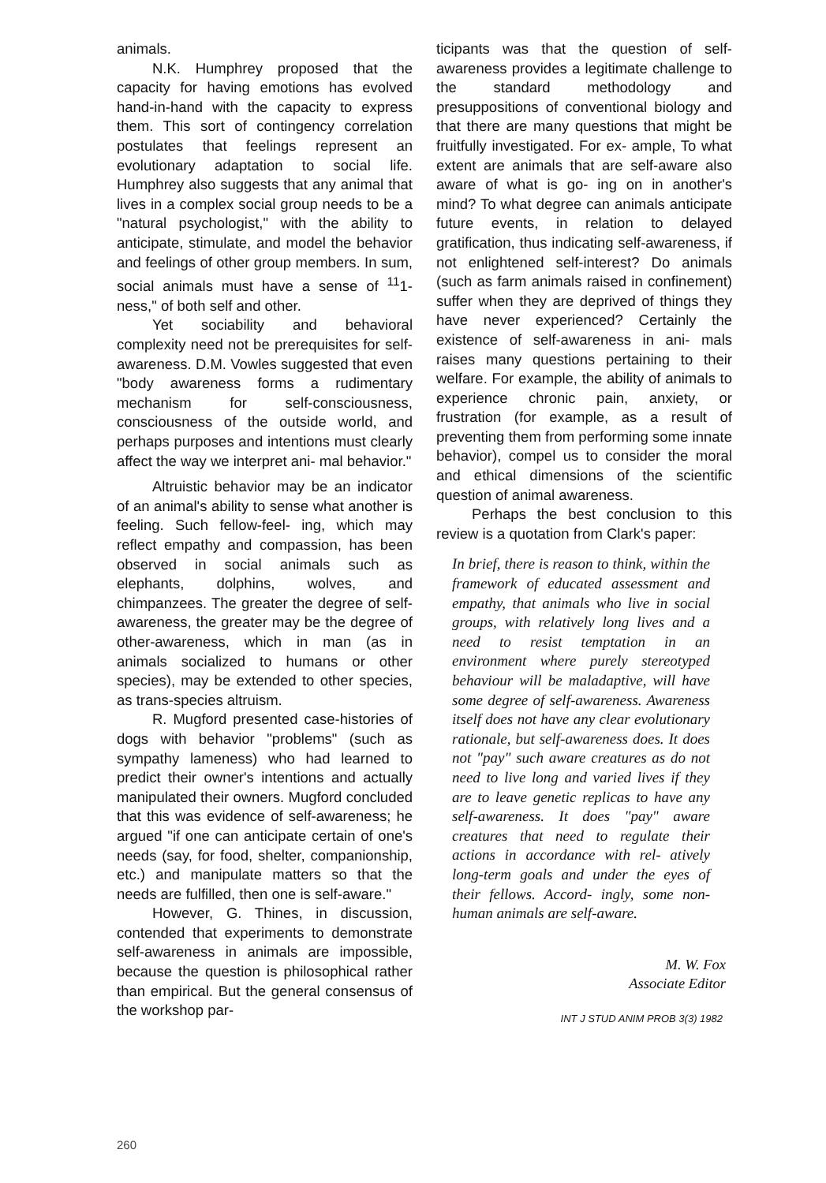animals.
N.K. Humphrey proposed that the capacity for having emotions has evolved hand-in-hand with the capacity to express them. This sort of contingency correlation postulates that feelings represent an evolutionary adaptation to social life. Humphrey also suggests that any animal that lives in a complex social group needs to be a "natural psychologist," with the ability to anticipate, stimulate, and model the behavior and feelings of other group members. In sum, social animals must have a sense of <sup>11</sup>1-ness," of both self and other.
Yet sociability and behavioral complexity need not be prerequisites for self-awareness. D.M. Vowles suggested that even "body awareness forms a rudimentary mechanism for self-consciousness, consciousness of the outside world, and perhaps purposes and intentions must clearly affect the way we interpret ani- mal behavior."
Altruistic behavior may be an indicator of an animal's ability to sense what another is feeling. Such fellow-feel- ing, which may reflect empathy and compassion, has been observed in social animals such as elephants, dolphins, wolves, and chimpanzees. The greater the degree of self-awareness, the greater may be the degree of other-awareness, which in man (as in animals socialized to humans or other species), may be extended to other species, as trans-species altruism.
R. Mugford presented case-histories of dogs with behavior "problems" (such as sympathy lameness) who had learned to predict their owner's intentions and actually manipulated their owners. Mugford concluded that this was evidence of self-awareness; he argued "if one can anticipate certain of one's needs (say, for food, shelter, companionship, etc.) and manipulate matters so that the needs are fulfilled, then one is self-aware."
However, G. Thines, in discussion, contended that experiments to demonstrate self-awareness in animals are impossible, because the question is philosophical rather than empirical. But the general consensus of the workshop par-
ticipants was that the question of self-awareness provides a legitimate challenge to the standard methodology and presuppositions of conventional biology and that there are many questions that might be fruitfully investigated. For ex- ample, To what extent are animals that are self-aware also aware of what is go- ing on in another's mind? To what degree can animals anticipate future events, in relation to delayed gratification, thus indicating self-awareness, if not enlightened self-interest? Do animals (such as farm animals raised in confinement) suffer when they are deprived of things they have never experienced? Certainly the existence of self-awareness in ani- mals raises many questions pertaining to their welfare. For example, the ability of animals to experience chronic pain, anxiety, or frustration (for example, as a result of preventing them from performing some innate behavior), compel us to consider the moral and ethical dimensions of the scientific question of animal awareness.
Perhaps the best conclusion to this review is a quotation from Clark's paper:
In brief, there is reason to think, within the framework of educated assessment and empathy, that animals who live in social groups, with relatively long lives and a need to resist temptation in an environment where purely stereotyped behaviour will be maladaptive, will have some degree of self-awareness. Awareness itself does not have any clear evolutionary rationale, but self-awareness does. It does not "pay" such aware creatures as do not need to live long and varied lives if they are to leave genetic replicas to have any self-awareness. It does "pay" aware creatures that need to regulate their actions in accordance with rel- atively long-term goals and under the eyes of their fellows. Accord- ingly, some non-human animals are self-aware.
M. W. Fox
Associate Editor
INT J STUD ANIM PROB 3(3) 1982
260